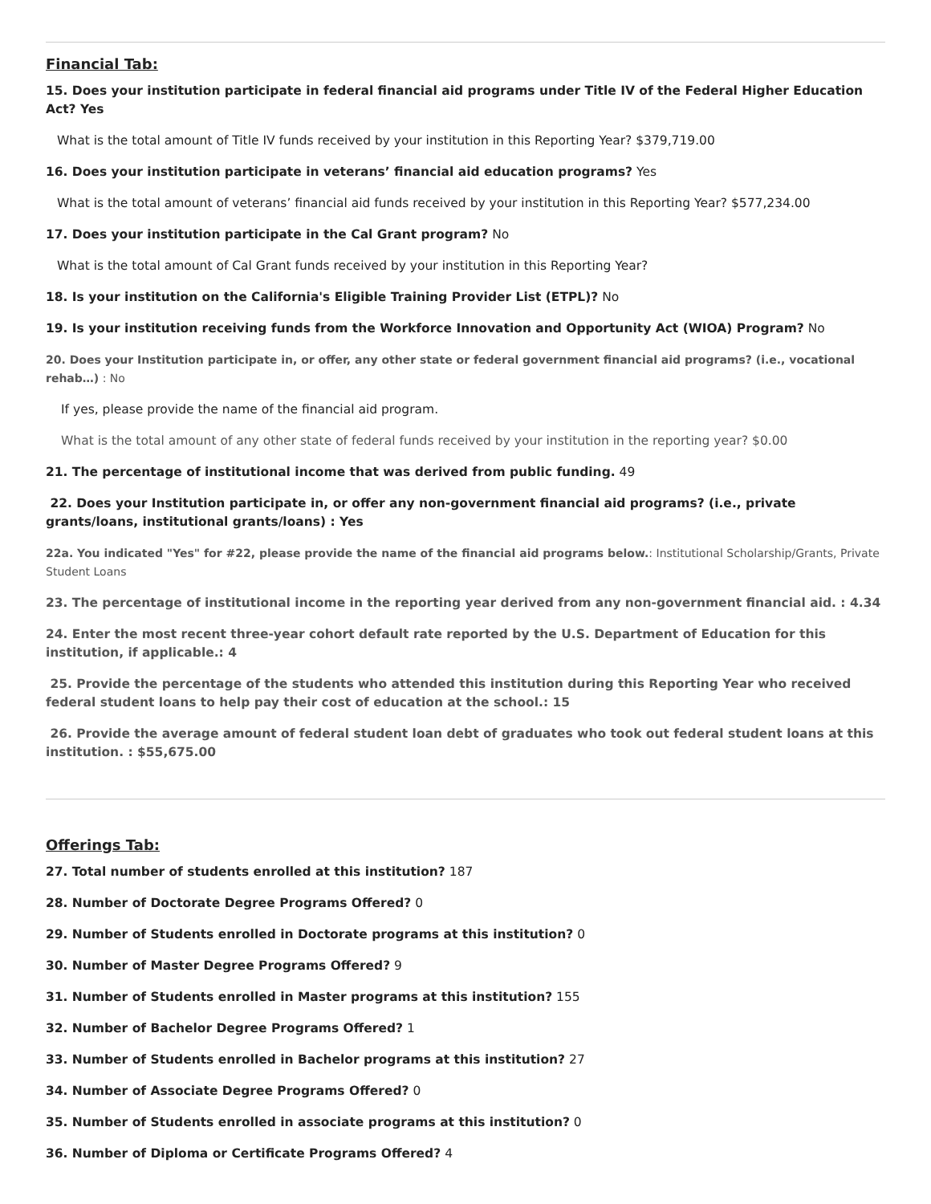Financial Tab:
15. Does your institution participate in federal financial aid programs under Title IV of the Federal Higher Education Act? Yes
What is the total amount of Title IV funds received by your institution in this Reporting Year? $379,719.00
16. Does your institution participate in veterans’ financial aid education programs? Yes
What is the total amount of veterans’ financial aid funds received by your institution in this Reporting Year? $577,234.00
17. Does your institution participate in the Cal Grant program? No
What is the total amount of Cal Grant funds received by your institution in this Reporting Year?
18. Is your institution on the California's Eligible Training Provider List (ETPL)? No
19. Is your institution receiving funds from the Workforce Innovation and Opportunity Act (WIOA) Program? No
20. Does your Institution participate in, or offer, any other state or federal government financial aid programs? (i.e., vocational rehab…) : No
If yes, please provide the name of the financial aid program.
What is the total amount of any other state of federal funds received by your institution in the reporting year? $0.00
21. The percentage of institutional income that was derived from public funding. 49
22. Does your Institution participate in, or offer any non-government financial aid programs? (i.e., private grants/loans, institutional grants/loans) : Yes
22a. You indicated "Yes" for #22, please provide the name of the financial aid programs below.: Institutional Scholarship/Grants, Private Student Loans
23. The percentage of institutional income in the reporting year derived from any non-government financial aid. : 4.34
24. Enter the most recent three-year cohort default rate reported by the U.S. Department of Education for this institution, if applicable.: 4
25. Provide the percentage of the students who attended this institution during this Reporting Year who received federal student loans to help pay their cost of education at the school.: 15
26. Provide the average amount of federal student loan debt of graduates who took out federal student loans at this institution. : $55,675.00
Offerings Tab:
27. Total number of students enrolled at this institution? 187
28. Number of Doctorate Degree Programs Offered? 0
29. Number of Students enrolled in Doctorate programs at this institution? 0
30. Number of Master Degree Programs Offered? 9
31. Number of Students enrolled in Master programs at this institution? 155
32. Number of Bachelor Degree Programs Offered? 1
33. Number of Students enrolled in Bachelor programs at this institution? 27
34. Number of Associate Degree Programs Offered? 0
35. Number of Students enrolled in associate programs at this institution? 0
36. Number of Diploma or Certificate Programs Offered? 4